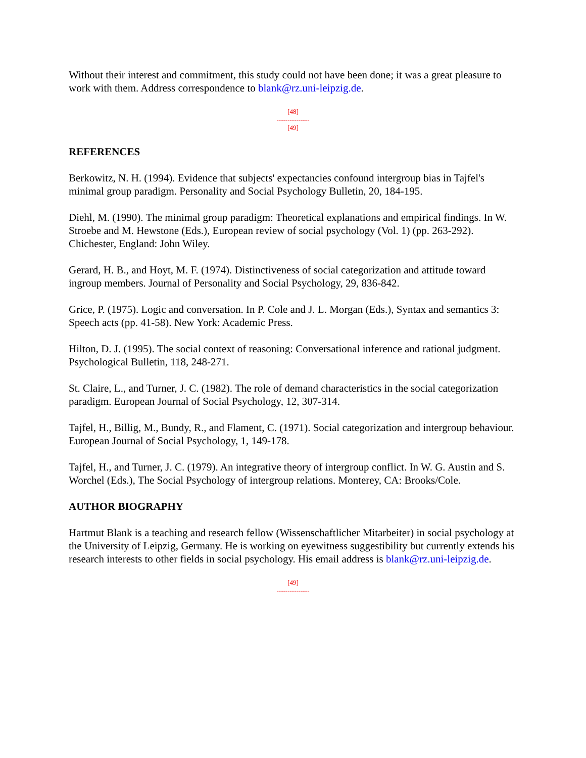Without their interest and commitment, this study could not have been done; it was a great pleasure to work with them. Address correspondence to blank@rz.uni-leipzig.de.
[48]
---------------
[49]
REFERENCES
Berkowitz, N. H. (1994). Evidence that subjects' expectancies confound intergroup bias in Tajfel's minimal group paradigm. Personality and Social Psychology Bulletin, 20, 184-195.
Diehl, M. (1990). The minimal group paradigm: Theoretical explanations and empirical findings. In W. Stroebe and M. Hewstone (Eds.), European review of social psychology (Vol. 1) (pp. 263-292). Chichester, England: John Wiley.
Gerard, H. B., and Hoyt, M. F. (1974). Distinctiveness of social categorization and attitude toward ingroup members. Journal of Personality and Social Psychology, 29, 836-842.
Grice, P. (1975). Logic and conversation. In P. Cole and J. L. Morgan (Eds.), Syntax and semantics 3: Speech acts (pp. 41-58). New York: Academic Press.
Hilton, D. J. (1995). The social context of reasoning: Conversational inference and rational judgment. Psychological Bulletin, 118, 248-271.
St. Claire, L., and Turner, J. C. (1982). The role of demand characteristics in the social categorization paradigm. European Journal of Social Psychology, 12, 307-314.
Tajfel, H., Billig, M., Bundy, R., and Flament, C. (1971). Social categorization and intergroup behaviour. European Journal of Social Psychology, 1, 149-178.
Tajfel, H., and Turner, J. C. (1979). An integrative theory of intergroup conflict. In W. G. Austin and S. Worchel (Eds.), The Social Psychology of intergroup relations. Monterey, CA: Brooks/Cole.
AUTHOR BIOGRAPHY
Hartmut Blank is a teaching and research fellow (Wissenschaftlicher Mitarbeiter) in social psychology at the University of Leipzig, Germany. He is working on eyewitness suggestibility but currently extends his research interests to other fields in social psychology. His email address is blank@rz.uni-leipzig.de.
[49]
---------------